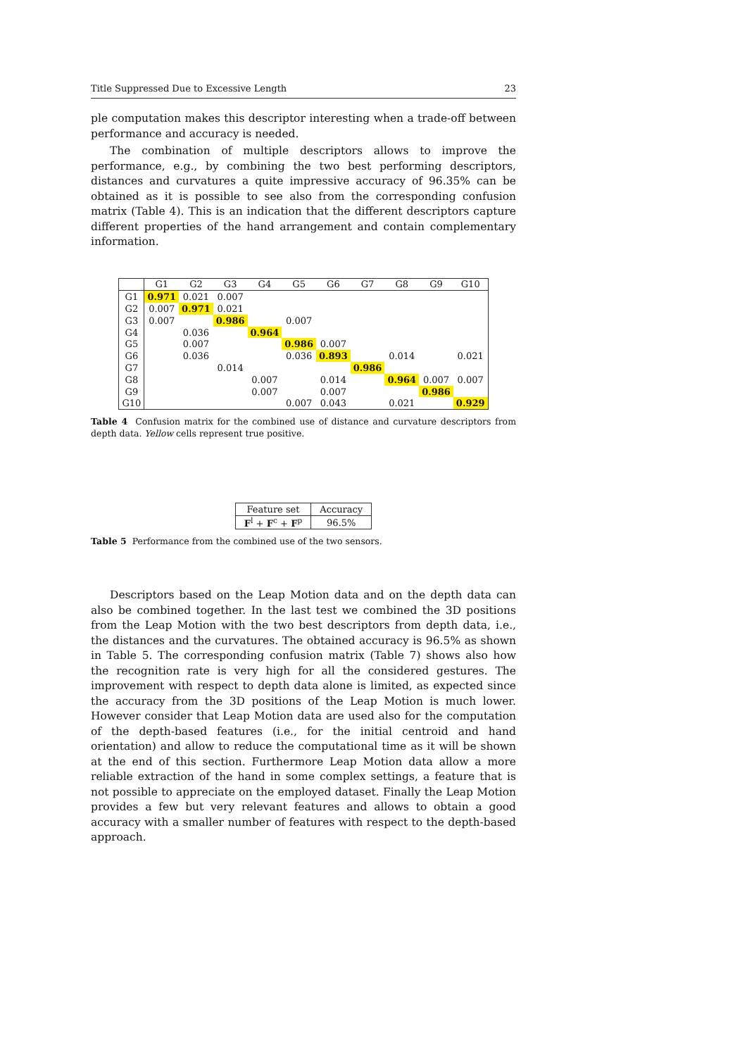Title Suppressed Due to Excessive Length 23
ple computation makes this descriptor interesting when a trade-off between performance and accuracy is needed.
The combination of multiple descriptors allows to improve the performance, e.g., by combining the two best performing descriptors, distances and curvatures a quite impressive accuracy of 96.35% can be obtained as it is possible to see also from the corresponding confusion matrix (Table 4). This is an indication that the different descriptors capture different properties of the hand arrangement and contain complementary information.
| | G1 | G2 | G3 | G4 | G5 | G6 | G7 | G8 | G9 | G10 |
| --- | --- | --- | --- | --- | --- | --- | --- | --- | --- | --- |
| G1 | 0.971 | 0.021 | 0.007 | | | | | | | |
| G2 | 0.007 | 0.971 | 0.021 | | | | | | | |
| G3 | 0.007 | | 0.986 | | 0.007 | | | | | |
| G4 | | 0.036 | | 0.964 | | | | | | |
| G5 | | 0.007 | | | 0.986 | 0.007 | | | | |
| G6 | | 0.036 | | | 0.036 | 0.893 | | 0.014 | | 0.021 |
| G7 | | | 0.014 | | | | 0.986 | | | |
| G8 | | | | 0.007 | | 0.014 | | 0.964 | 0.007 | 0.007 |
| G9 | | | | 0.007 | | 0.007 | | | 0.986 | |
| G10 | | | | | 0.007 | 0.043 | | 0.021 | | 0.929 |
Table 4 Confusion matrix for the combined use of distance and curvature descriptors from depth data. Yellow cells represent true positive.
| Feature set | Accuracy |
| --- | --- |
| F<sup>l</sup> + F<sup>c</sup> + F<sup>p</sup> | 96.5% |
Table 5 Performance from the combined use of the two sensors.
Descriptors based on the Leap Motion data and on the depth data can also be combined together. In the last test we combined the 3D positions from the Leap Motion with the two best descriptors from depth data, i.e., the distances and the curvatures. The obtained accuracy is 96.5% as shown in Table 5. The corresponding confusion matrix (Table 7) shows also how the recognition rate is very high for all the considered gestures. The improvement with respect to depth data alone is limited, as expected since the accuracy from the 3D positions of the Leap Motion is much lower. However consider that Leap Motion data are used also for the computation of the depth-based features (i.e., for the initial centroid and hand orientation) and allow to reduce the computational time as it will be shown at the end of this section. Furthermore Leap Motion data allow a more reliable extraction of the hand in some complex settings, a feature that is not possible to appreciate on the employed dataset. Finally the Leap Motion provides a few but very relevant features and allows to obtain a good accuracy with a smaller number of features with respect to the depth-based approach.